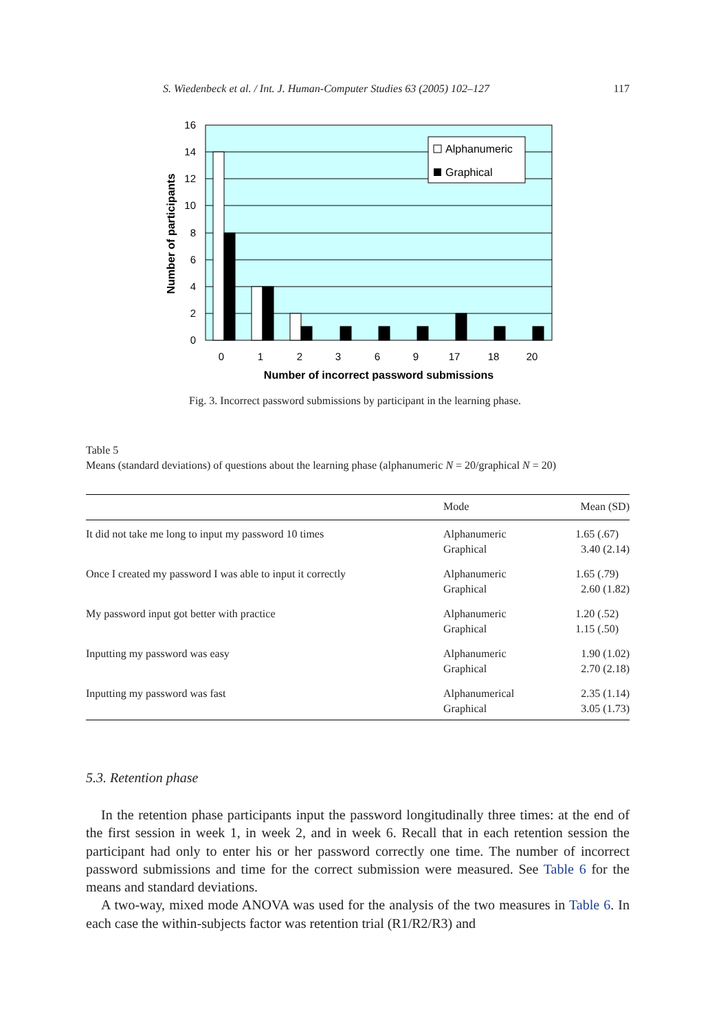S. Wiedenbeck et al. / Int. J. Human-Computer Studies 63 (2005) 102–127 117
16
14
12
10
8
6
4
2
0
Alphanumeric
Graphical
0
1
2
3
6
9
17
18
20
Number of incorrect password submissions
Number of participants
Fig. 3. Incorrect password submissions by participant in the learning phase.
Table 5
Means (standard deviations) of questions about the learning phase (alphanumeric N = 20/graphical N = 20)
| | Mode | Mean (SD) |
| --- | --- | --- |
| It did not take me long to input my password 10 times | Alphanumeric Graphical | 1.65 (.67) 3.40 (2.14) |
| Once I created my password I was able to input it correctly | Alphanumeric Graphical | 1.65 (.79) 2.60 (1.82) |
| My password input got better with practice | Alphanumeric Graphical | 1.20 (.52) 1.15 (.50) |
| Inputting my password was easy | Alphanumeric Graphical | 1.90 (1.02) 2.70 (2.18) |
| Inputting my password was fast | Alphanumerical Graphical | 2.35 (1.14) 3.05 (1.73) |
5.3. Retention phase
In the retention phase participants input the password longitudinally three times: at the end of the first session in week 1, in week 2, and in week 6. Recall that in each retention session the participant had only to enter his or her password correctly one time. The number of incorrect password submissions and time for the correct submission were measured. See Table 6 for the means and standard deviations.
A two-way, mixed mode ANOVA was used for the analysis of the two measures in Table 6. In each case the within-subjects factor was retention trial (R1/R2/R3) and